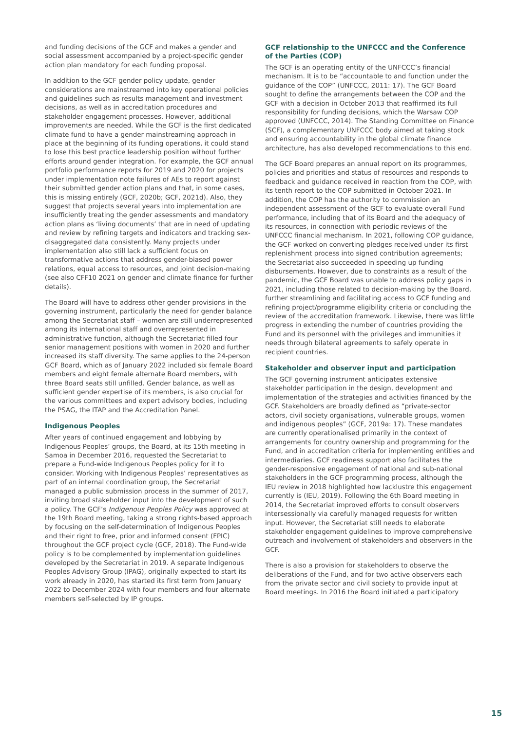and funding decisions of the GCF and makes a gender and social assessment accompanied by a project-specific gender action plan mandatory for each funding proposal.
In addition to the GCF gender policy update, gender considerations are mainstreamed into key operational policies and guidelines such as results management and investment decisions, as well as in accreditation procedures and stakeholder engagement processes. However, additional improvements are needed. While the GCF is the first dedicated climate fund to have a gender mainstreaming approach in place at the beginning of its funding operations, it could stand to lose this best practice leadership position without further efforts around gender integration. For example, the GCF annual portfolio performance reports for 2019 and 2020 for projects under implementation note failures of AEs to report against their submitted gender action plans and that, in some cases, this is missing entirely (GCF, 2020b; GCF, 2021d). Also, they suggest that projects several years into implementation are insufficiently treating the gender assessments and mandatory action plans as ‘living documents’ that are in need of updating and review by refining targets and indicators and tracking sex-disaggregated data consistently. Many projects under implementation also still lack a sufficient focus on transformative actions that address gender-biased power relations, equal access to resources, and joint decision-making (see also CFF10 2021 on gender and climate finance for further details).
The Board will have to address other gender provisions in the governing instrument, particularly the need for gender balance among the Secretariat staff – women are still underrepresented among its international staff and overrepresented in administrative function, although the Secretariat filled four senior management positions with women in 2020 and further increased its staff diversity. The same applies to the 24-person GCF Board, which as of January 2022 included six female Board members and eight female alternate Board members, with three Board seats still unfilled. Gender balance, as well as sufficient gender expertise of its members, is also crucial for the various committees and expert advisory bodies, including the PSAG, the ITAP and the Accreditation Panel.
Indigenous Peoples
After years of continued engagement and lobbying by Indigenous Peoples’ groups, the Board, at its 15th meeting in Samoa in December 2016, requested the Secretariat to prepare a Fund-wide Indigenous Peoples policy for it to consider. Working with Indigenous Peoples’ representatives as part of an internal coordination group, the Secretariat managed a public submission process in the summer of 2017, inviting broad stakeholder input into the development of such a policy. The GCF’s Indigenous Peoples Policy was approved at the 19th Board meeting, taking a strong rights-based approach by focusing on the self-determination of Indigenous Peoples and their right to free, prior and informed consent (FPIC) throughout the GCF project cycle (GCF, 2018). The Fund-wide policy is to be complemented by implementation guidelines developed by the Secretariat in 2019. A separate Indigenous Peoples Advisory Group (IPAG), originally expected to start its work already in 2020, has started its first term from January 2022 to December 2024 with four members and four alternate members self-selected by IP groups.
GCF relationship to the UNFCCC and the Conference of the Parties (COP)
The GCF is an operating entity of the UNFCCC’s financial mechanism. It is to be “accountable to and function under the guidance of the COP” (UNFCCC, 2011: 17). The GCF Board sought to define the arrangements between the COP and the GCF with a decision in October 2013 that reaffirmed its full responsibility for funding decisions, which the Warsaw COP approved (UNFCCC, 2014). The Standing Committee on Finance (SCF), a complementary UNFCCC body aimed at taking stock and ensuring accountability in the global climate finance architecture, has also developed recommendations to this end.
The GCF Board prepares an annual report on its programmes, policies and priorities and status of resources and responds to feedback and guidance received in reaction from the COP, with its tenth report to the COP submitted in October 2021. In addition, the COP has the authority to commission an independent assessment of the GCF to evaluate overall Fund performance, including that of its Board and the adequacy of its resources, in connection with periodic reviews of the UNFCCC financial mechanism. In 2021, following COP guidance, the GCF worked on converting pledges received under its first replenishment process into signed contribution agreements; the Secretariat also succeeded in speeding up funding disbursements. However, due to constraints as a result of the pandemic, the GCF Board was unable to address policy gaps in 2021, including those related to decision-making by the Board, further streamlining and facilitating access to GCF funding and refining project/programme eligibility criteria or concluding the review of the accreditation framework. Likewise, there was little progress in extending the number of countries providing the Fund and its personnel with the privileges and immunities it needs through bilateral agreements to safely operate in recipient countries.
Stakeholder and observer input and participation
The GCF governing instrument anticipates extensive stakeholder participation in the design, development and implementation of the strategies and activities financed by the GCF. Stakeholders are broadly defined as “private-sector actors, civil society organisations, vulnerable groups, women and indigenous peoples” (GCF, 2019a: 17). These mandates are currently operationalised primarily in the context of arrangements for country ownership and programming for the Fund, and in accreditation criteria for implementing entities and intermediaries. GCF readiness support also facilitates the gender-responsive engagement of national and sub-national stakeholders in the GCF programming process, although the IEU review in 2018 highlighted how lacklustre this engagement currently is (IEU, 2019). Following the 6th Board meeting in 2014, the Secretariat improved efforts to consult observers intersessionally via carefully managed requests for written input. However, the Secretariat still needs to elaborate stakeholder engagement guidelines to improve comprehensive outreach and involvement of stakeholders and observers in the GCF.
There is also a provision for stakeholders to observe the deliberations of the Fund, and for two active observers each from the private sector and civil society to provide input at Board meetings. In 2016 the Board initiated a participatory
15